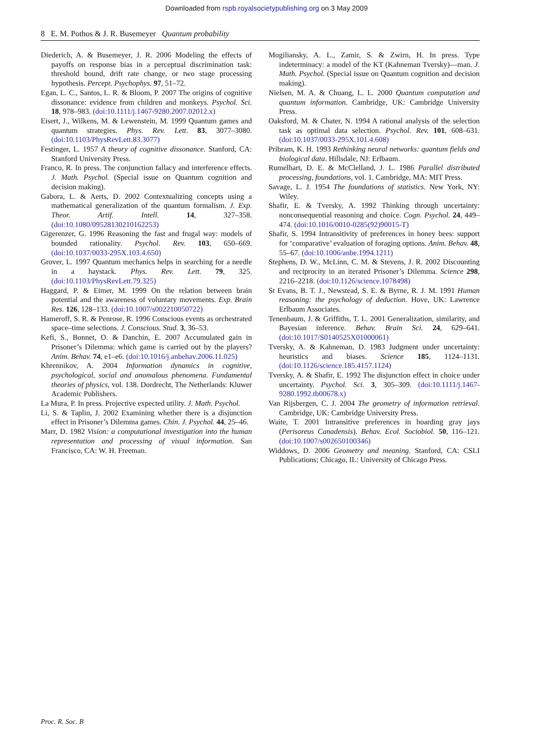Downloaded from rspb.royalsocietypublishing.org on 3 May 2009
8 E. M. Pothos & J. R. Busemeyer Quantum probability
Diederich, A. & Busemeyer, J. R. 2006 Modeling the effects of payoffs on response bias in a perceptual discrimination task: threshold bound, drift rate change, or two stage processing hypothesis. Percept. Psychophys. 97, 51–72.
Egan, L. C., Santos, L. R. & Bloom, P. 2007 The origins of cognitive dissonance: evidence from children and monkeys. Psychol. Sci. 18, 978–983. (doi:10.1111/j.1467-9280.2007.02012.x)
Eisert, J., Wilkens, M. & Lewenstein, M. 1999 Quantum games and quantum strategies. Phys. Rev. Lett. 83, 3077–3080. (doi:10.1103/PhysRevLett.83.3077)
Festinger, L. 1957 A theory of cognitive dissonance. Stanford, CA: Stanford University Press.
Franco, R. In press. The conjunction fallacy and interference effects. J. Math. Psychol. (Special issue on Quantum cognition and decision making).
Gabora, L. & Aerts, D. 2002 Contextualizing concepts using a mathematical generalization of the quantum formalism. J. Exp. Theor. Artif. Intell. 14, 327–358. (doi:10.1080/09528130210162253)
Gigerenzer, G. 1996 Reasoning the fast and frugal way: models of bounded rationality. Psychol. Rev. 103, 650–669. (doi:10.1037/0033-295X.103.4.650)
Grover, L. 1997 Quantum mechanics helps in searching for a needle in a haystack. Phys. Rev. Lett. 79, 325. (doi:10.1103/PhysRevLett.79.325)
Haggard, P. & Eimer, M. 1999 On the relation between brain potential and the awareness of voluntary movements. Exp. Brain Res. 126, 128–133. (doi:10.1007/s002210050722)
Hameroff, S. R. & Penrose, R. 1996 Conscious events as orchestrated space–time selections. J. Conscious. Stud. 3, 36–53.
Kefi, S., Bonnet, O. & Danchin, E. 2007 Accumulated gain in Prisoner’s Dilemma: which game is carried out by the players? Anim. Behav. 74, e1–e6. (doi:10.1016/j.anbehav.2006.11.025)
Khrennikov, A. 2004 Information dynamics in cognitive, psychological, social and anomalous phenomena. Fundamental theories of physics, vol. 138. Dordrecht, The Netherlands: Kluwer Academic Publishers.
La Mura, P. In press. Projective expected utility. J. Math. Psychol.
Li, S. & Taplin, J. 2002 Examining whether there is a disjunction effect in Prisoner’s Dilemma games. Chin. J. Psychol. 44, 25–46.
Marr, D. 1982 Vision: a computational investigation into the human representation and processing of visual information. San Francisco, CA: W. H. Freeman.
Mogiliansky, A. L., Zamir, S. & Zwirn, H. In press. Type indeterminacy: a model of the KT (Kahneman Tversky)—man. J. Math. Psychol. (Special issue on Quantum cognition and decision making).
Nielsen, M. A. & Chuang, L. L. 2000 Quantum computation and quantum information. Cambridge, UK: Cambridge University Press.
Oaksford, M. & Chater, N. 1994 A rational analysis of the selection task as optimal data selection. Psychol. Rev. 101, 608–631. (doi:10.1037/0033-295X.101.4.608)
Pribram, K. H. 1993 Rethinking neural networks: quantum fields and biological data. Hillsdale, NJ: Erlbaum.
Rumelhart, D. E. & McClelland, J. L. 1986 Parallel distributed processing, foundations, vol. 1. Cambridge, MA: MIT Press.
Savage, L. J. 1954 The foundations of statistics. New York, NY: Wiley.
Shafir, E. & Tversky, A. 1992 Thinking through uncertainty: nonconsequential reasoning and choice. Cogn. Psychol. 24, 449–474. (doi:10.1016/0010-0285(92)90015-T)
Shafir, S. 1994 Intransitivity of preferences in honey bees: support for ‘comparative’ evaluation of foraging options. Anim. Behav. 48, 55–67. (doi:10.1006/anbe.1994.1211)
Stephens, D. W., McLinn, C. M. & Stevens, J. R. 2002 Discounting and reciprocity in an iterated Prisoner’s Dilemma. Science 298, 2216–2218. (doi:10.1126/science.1078498)
St Evans, B. T. J., Newstead, S. E. & Byrne, R. J. M. 1991 Human reasoning: the psychology of deduction. Hove, UK: Lawrence Erlbaum Associates.
Tenenbaum, J. & Griffiths, T. L. 2001 Generalization, similarity, and Bayesian inference. Behav. Brain Sci. 24, 629–641. (doi:10.1017/S0140525X01000061)
Tversky, A. & Kahneman, D. 1983 Judgment under uncertainty: heuristics and biases. Science 185, 1124–1131. (doi:10.1126/science.185.4157.1124)
Tversky, A. & Shafir, E. 1992 The disjunction effect in choice under uncertainty. Psychol. Sci. 3, 305–309. (doi:10.1111/j.1467-9280.1992.tb00678.x)
Van Rijsbergen, C. J. 2004 The geometry of information retrieval. Cambridge, UK: Cambridge University Press.
Waite, T. 2001 Intransitive preferences in hoarding gray jays (Perisoreus Canadensis). Behav. Ecol. Sociobiol. 50, 116–121. (doi:10.1007/s002650100346)
Widdows, D. 2006 Geometry and meaning. Stanford, CA: CSLI Publications; Chicago, IL: University of Chicago Press.
Proc. R. Soc. B